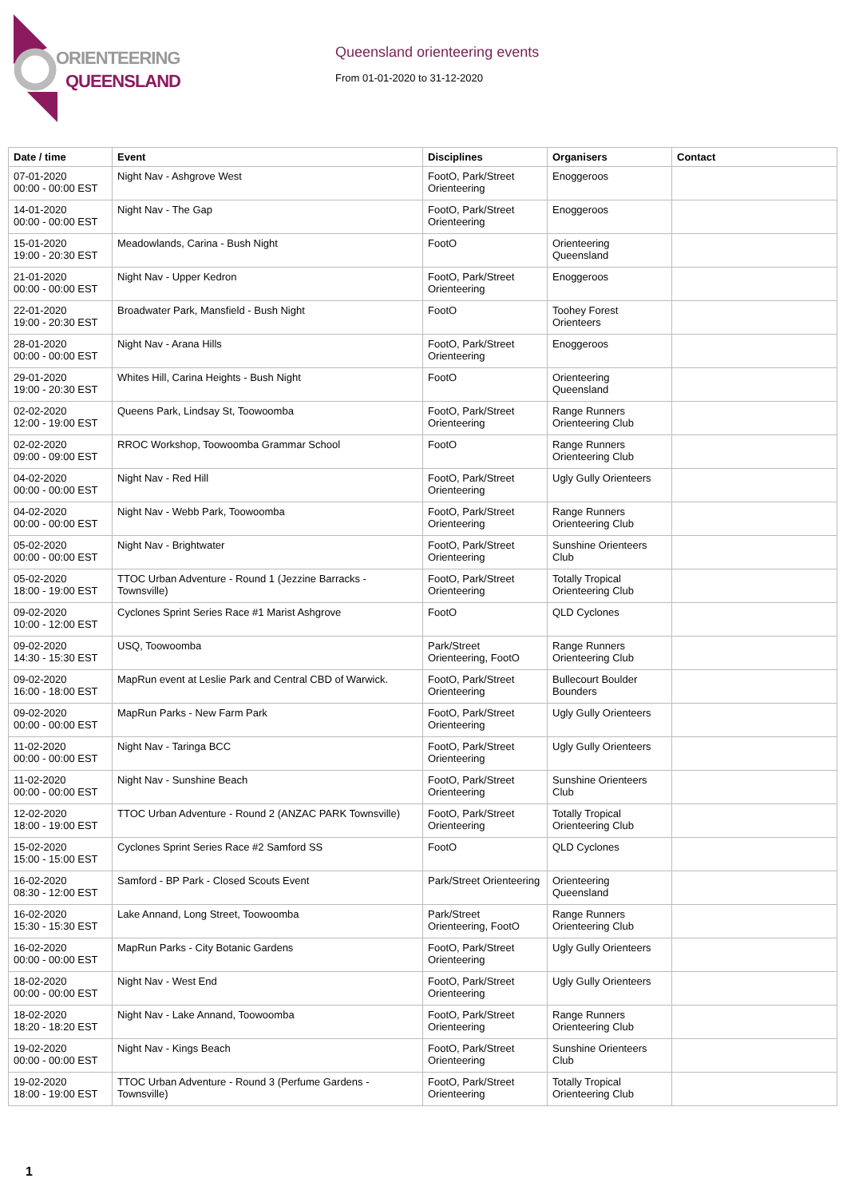ORIENTEERING
QUEENSLAND
Queensland orienteering events
From 01-01-2020 to 31-12-2020
| Date / time | Event | Disciplines | Organisers | Contact |
| --- | --- | --- | --- | --- |
| 07-01-2020 00:00 - 00:00 EST | Night Nav - Ashgrove West | FootO, Park/Street Orienteering | Enoggeroos | |
| 14-01-2020 00:00 - 00:00 EST | Night Nav - The Gap | FootO, Park/Street Orienteering | Enoggeroos | |
| 15-01-2020 19:00 - 20:30 EST | Meadowlands, Carina - Bush Night | FootO | Orienteering Queensland | |
| 21-01-2020 00:00 - 00:00 EST | Night Nav - Upper Kedron | FootO, Park/Street Orienteering | Enoggeroos | |
| 22-01-2020 19:00 - 20:30 EST | Broadwater Park, Mansfield - Bush Night | FootO | Toohey Forest Orienteers | |
| 28-01-2020 00:00 - 00:00 EST | Night Nav - Arana Hills | FootO, Park/Street Orienteering | Enoggeroos | |
| 29-01-2020 19:00 - 20:30 EST | Whites Hill, Carina Heights - Bush Night | FootO | Orienteering Queensland | |
| 02-02-2020 12:00 - 19:00 EST | Queens Park, Lindsay St, Toowoomba | FootO, Park/Street Orienteering | Range Runners Orienteering Club | |
| 02-02-2020 09:00 - 09:00 EST | RROC Workshop, Toowoomba Grammar School | FootO | Range Runners Orienteering Club | |
| 04-02-2020 00:00 - 00:00 EST | Night Nav - Red Hill | FootO, Park/Street Orienteering | Ugly Gully Orienteers | |
| 04-02-2020 00:00 - 00:00 EST | Night Nav - Webb Park, Toowoomba | FootO, Park/Street Orienteering | Range Runners Orienteering Club | |
| 05-02-2020 00:00 - 00:00 EST | Night Nav - Brightwater | FootO, Park/Street Orienteering | Sunshine Orienteers Club | |
| 05-02-2020 18:00 - 19:00 EST | TTOC Urban Adventure - Round 1 (Jezzine Barracks - Townsville) | FootO, Park/Street Orienteering | Totally Tropical Orienteering Club | |
| 09-02-2020 10:00 - 12:00 EST | Cyclones Sprint Series Race #1 Marist Ashgrove | FootO | QLD Cyclones | |
| 09-02-2020 14:30 - 15:30 EST | USQ, Toowoomba | Park/Street Orienteering, FootO | Range Runners Orienteering Club | |
| 09-02-2020 16:00 - 18:00 EST | MapRun event at Leslie Park and Central CBD of Warwick. | FootO, Park/Street Orienteering | Bullecourt Boulder Bounders | |
| 09-02-2020 00:00 - 00:00 EST | MapRun Parks - New Farm Park | FootO, Park/Street Orienteering | Ugly Gully Orienteers | |
| 11-02-2020 00:00 - 00:00 EST | Night Nav - Taringa BCC | FootO, Park/Street Orienteering | Ugly Gully Orienteers | |
| 11-02-2020 00:00 - 00:00 EST | Night Nav - Sunshine Beach | FootO, Park/Street Orienteering | Sunshine Orienteers Club | |
| 12-02-2020 18:00 - 19:00 EST | TTOC Urban Adventure - Round 2 (ANZAC PARK Townsville) | FootO, Park/Street Orienteering | Totally Tropical Orienteering Club | |
| 15-02-2020 15:00 - 15:00 EST | Cyclones Sprint Series Race #2 Samford SS | FootO | QLD Cyclones | |
| 16-02-2020 08:30 - 12:00 EST | Samford - BP Park - Closed Scouts Event | Park/Street Orienteering | Orienteering Queensland | |
| 16-02-2020 15:30 - 15:30 EST | Lake Annand, Long Street, Toowoomba | Park/Street Orienteering, FootO | Range Runners Orienteering Club | |
| 16-02-2020 00:00 - 00:00 EST | MapRun Parks - City Botanic Gardens | FootO, Park/Street Orienteering | Ugly Gully Orienteers | |
| 18-02-2020 00:00 - 00:00 EST | Night Nav - West End | FootO, Park/Street Orienteering | Ugly Gully Orienteers | |
| 18-02-2020 18:20 - 18:20 EST | Night Nav - Lake Annand, Toowoomba | FootO, Park/Street Orienteering | Range Runners Orienteering Club | |
| 19-02-2020 00:00 - 00:00 EST | Night Nav - Kings Beach | FootO, Park/Street Orienteering | Sunshine Orienteers Club | |
| 19-02-2020 18:00 - 19:00 EST | TTOC Urban Adventure - Round 3 (Perfume Gardens - Townsville) | FootO, Park/Street Orienteering | Totally Tropical Orienteering Club | |
1